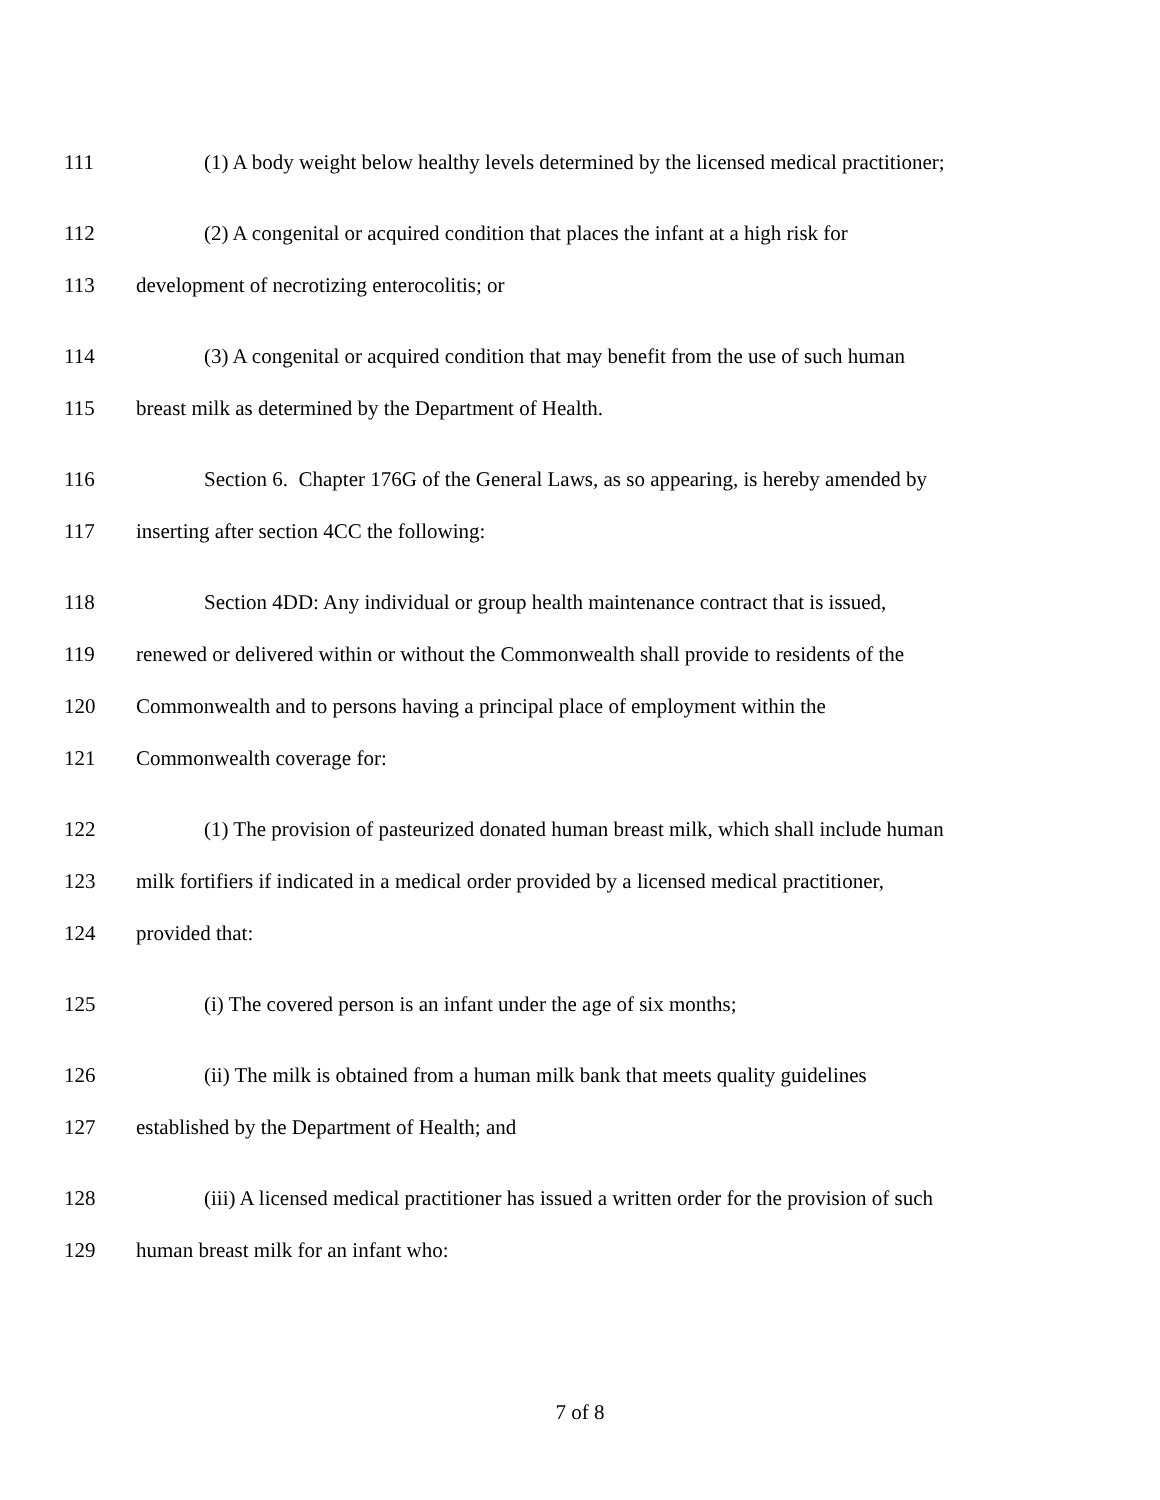111 (1) A body weight below healthy levels determined by the licensed medical practitioner;
112 (2) A congenital or acquired condition that places the infant at a high risk for
113 development of necrotizing enterocolitis; or
114 (3) A congenital or acquired condition that may benefit from the use of such human
115 breast milk as determined by the Department of Health.
116 Section 6. Chapter 176G of the General Laws, as so appearing, is hereby amended by
117 inserting after section 4CC the following:
118 Section 4DD: Any individual or group health maintenance contract that is issued,
119 renewed or delivered within or without the Commonwealth shall provide to residents of the
120 Commonwealth and to persons having a principal place of employment within the
121 Commonwealth coverage for:
122 (1) The provision of pasteurized donated human breast milk, which shall include human
123 milk fortifiers if indicated in a medical order provided by a licensed medical practitioner,
124 provided that:
125 (i) The covered person is an infant under the age of six months;
126 (ii) The milk is obtained from a human milk bank that meets quality guidelines
127 established by the Department of Health; and
128 (iii) A licensed medical practitioner has issued a written order for the provision of such
129 human breast milk for an infant who:
7 of 8